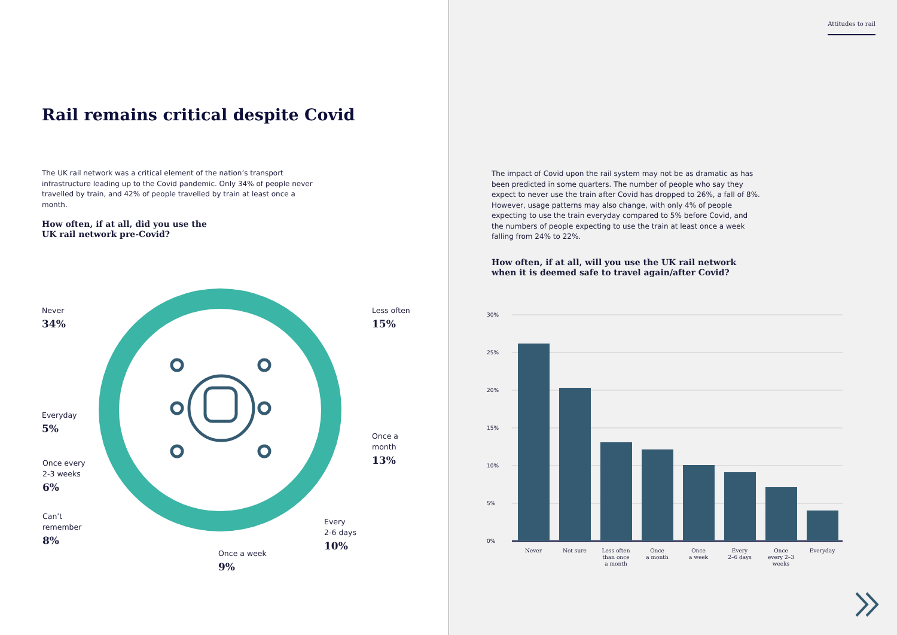Rail remains critical despite Covid
The UK rail network was a critical element of the nation’s transport infrastructure leading up to the Covid pandemic. Only 34% of people never travelled by train, and 42% of people travelled by train at least once a month.
How often, if at all, did you use the UK rail network pre-Covid?
Never
34%
Less often
15%
Everyday
5%
Once a
month
13%
Once every
2-3 weeks
6%
Can’t
remember
8%
Every
2-6 days
10%
Once a week
9%
Attitudes to rail
The impact of Covid upon the rail system may not be as dramatic as has been predicted in some quarters. The number of people who say they expect to never use the train after Covid has dropped to 26%, a fall of 8%. However, usage patterns may also change, with only 4% of people expecting to use the train everyday compared to 5% before Covid, and the numbers of people expecting to use the train at least once a week falling from 24% to 22%.
How often, if at all, will you use the UK rail network when it is deemed safe to travel again/after Covid?
30%
25%
20%
15%
10%
5%
0%
Never
Not sure
Less often
than once
a month
Once
a month
Once
a week
Every
2–6 days
Once
every 2–3
weeks
Everyday